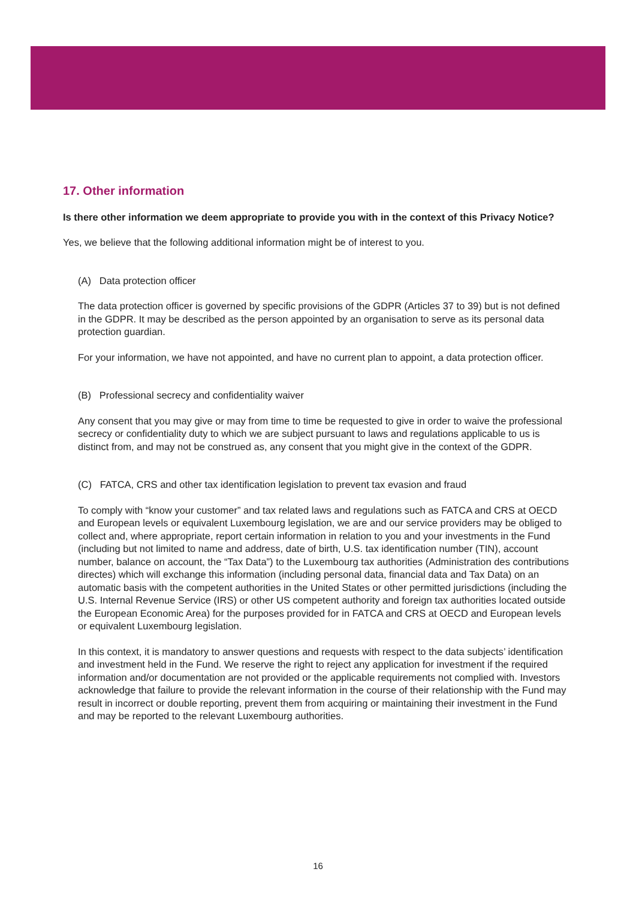17. Other information
Is there other information we deem appropriate to provide you with in the context of this Privacy Notice?
Yes, we believe that the following additional information might be of interest to you.
(A) Data protection officer
The data protection officer is governed by specific provisions of the GDPR (Articles 37 to 39) but is not defined in the GDPR. It may be described as the person appointed by an organisation to serve as its personal data protection guardian.
For your information, we have not appointed, and have no current plan to appoint, a data protection officer.
(B) Professional secrecy and confidentiality waiver
Any consent that you may give or may from time to time be requested to give in order to waive the professional secrecy or confidentiality duty to which we are subject pursuant to laws and regulations applicable to us is distinct from, and may not be construed as, any consent that you might give in the context of the GDPR.
(C) FATCA, CRS and other tax identification legislation to prevent tax evasion and fraud
To comply with “know your customer” and tax related laws and regulations such as FATCA and CRS at OECD and European levels or equivalent Luxembourg legislation, we are and our service providers may be obliged to collect and, where appropriate, report certain information in relation to you and your investments in the Fund (including but not limited to name and address, date of birth, U.S. tax identification number (TIN), account number, balance on account, the “Tax Data”) to the Luxembourg tax authorities (Administration des contributions directes) which will exchange this information (including personal data, financial data and Tax Data) on an automatic basis with the competent authorities in the United States or other permitted jurisdictions (including the U.S. Internal Revenue Service (IRS) or other US competent authority and foreign tax authorities located outside the European Economic Area) for the purposes provided for in FATCA and CRS at OECD and European levels or equivalent Luxembourg legislation.
In this context, it is mandatory to answer questions and requests with respect to the data subjects’ identification and investment held in the Fund. We reserve the right to reject any application for investment if the required information and/or documentation are not provided or the applicable requirements not complied with. Investors acknowledge that failure to provide the relevant information in the course of their relationship with the Fund may result in incorrect or double reporting, prevent them from acquiring or maintaining their investment in the Fund and may be reported to the relevant Luxembourg authorities.
16